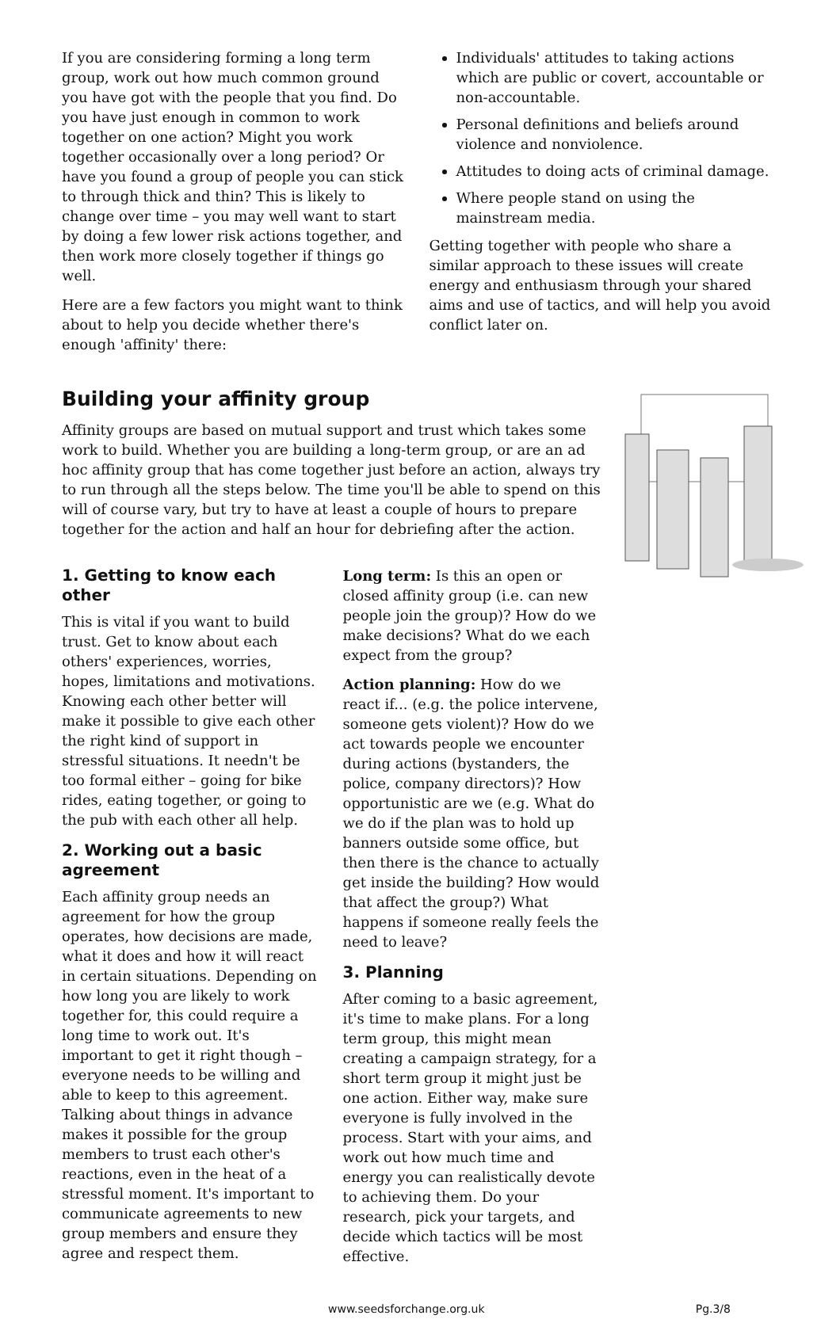If you are considering forming a long term group, work out how much common ground you have got with the people that you find. Do you have just enough in common to work together on one action? Might you work together occasionally over a long period? Or have you found a group of people you can stick to through thick and thin? This is likely to change over time – you may well want to start by doing a few lower risk actions together, and then work more closely together if things go well.
Here are a few factors you might want to think about to help you decide whether there's enough 'affinity' there:
Individuals' attitudes to taking actions which are public or covert, accountable or non-accountable.
Personal definitions and beliefs around violence and nonviolence.
Attitudes to doing acts of criminal damage.
Where people stand on using the mainstream media.
Getting together with people who share a similar approach to these issues will create energy and enthusiasm through your shared aims and use of tactics, and will help you avoid conflict later on.
Building your affinity group
Affinity groups are based on mutual support and trust which takes some work to build. Whether you are building a long-term group, or are an ad hoc affinity group that has come together just before an action, always try to run through all the steps below. The time you'll be able to spend on this will of course vary, but try to have at least a couple of hours to prepare together for the action and half an hour for debriefing after the action.
1. Getting to know each other
This is vital if you want to build trust. Get to know about each others' experiences, worries, hopes, limitations and motivations. Knowing each other better will make it possible to give each other the right kind of support in stressful situations. It needn't be too formal either – going for bike rides, eating together, or going to the pub with each other all help.
2. Working out a basic agreement
Each affinity group needs an agreement for how the group operates, how decisions are made, what it does and how it will react in certain situations. Depending on how long you are likely to work together for, this could require a long time to work out. It's important to get it right though – everyone needs to be willing and able to keep to this agreement. Talking about things in advance makes it possible for the group members to trust each other's reactions, even in the heat of a stressful moment. It's important to communicate agreements to new group members and ensure they agree and respect them.
Long term: Is this an open or closed affinity group (i.e. can new people join the group)? How do we make decisions? What do we each expect from the group?
Action planning: How do we react if... (e.g. the police intervene, someone gets violent)? How do we act towards people we encounter during actions (bystanders, the police, company directors)? How opportunistic are we (e.g. What do we do if the plan was to hold up banners outside some office, but then there is the chance to actually get inside the building? How would that affect the group?) What happens if someone really feels the need to leave?
3. Planning
After coming to a basic agreement, it's time to make plans. For a long term group, this might mean creating a campaign strategy, for a short term group it might just be one action. Either way, make sure everyone is fully involved in the process. Start with your aims, and work out how much time and energy you can realistically devote to achieving them. Do your research, pick your targets, and decide which tactics will be most effective.
www.seedsforchange.org.uk Pg.3/8